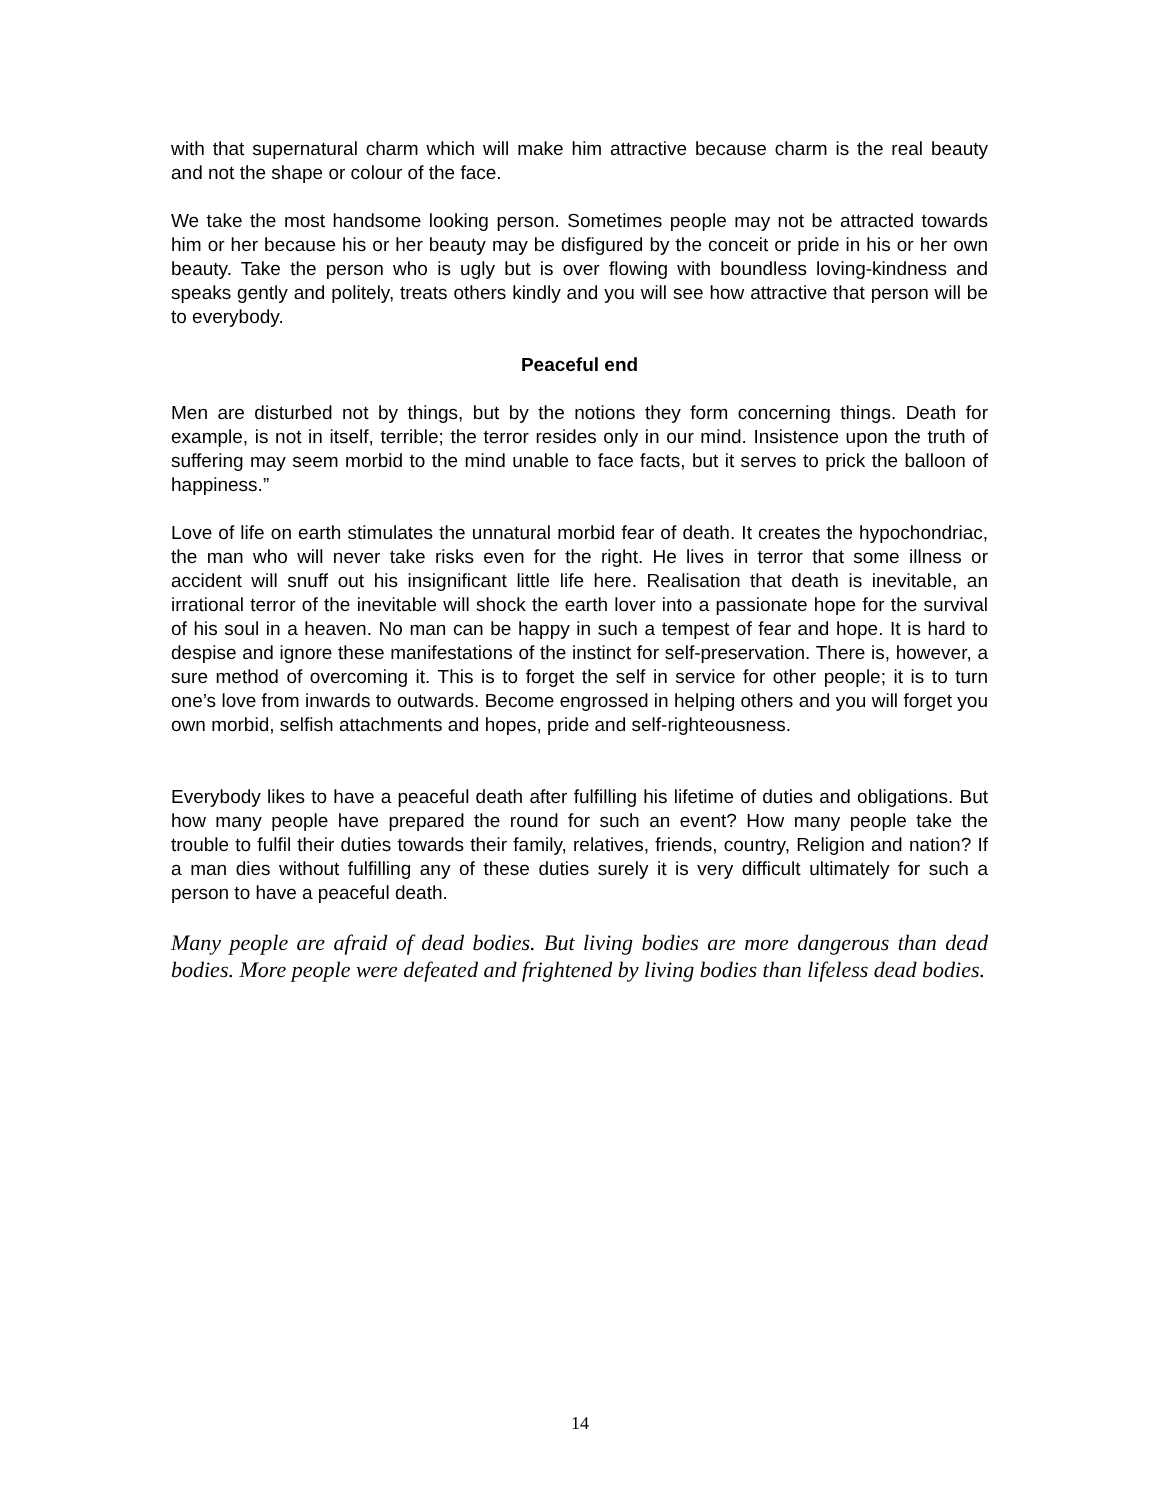with that supernatural charm which will make him attractive because charm is the real beauty and not the shape or colour of the face.
We take the most handsome looking person. Sometimes people may not be attracted towards him or her because his or her beauty may be disfigured by the conceit or pride in his or her own beauty. Take the person who is ugly but is over flowing with boundless loving-kindness and speaks gently and politely, treats others kindly and you will see how attractive that person will be to everybody.
Peaceful end
Men are disturbed not by things, but by the notions they form concerning things. Death for example, is not in itself, terrible; the terror resides only in our mind. Insistence upon the truth of suffering may seem morbid to the mind unable to face facts, but it serves to prick the balloon of happiness.”
Love of life on earth stimulates the unnatural morbid fear of death. It creates the hypochondriac, the man who will never take risks even for the right. He lives in terror that some illness or accident will snuff out his insignificant little life here. Realisation that death is inevitable, an irrational terror of the inevitable will shock the earth lover into a passionate hope for the survival of his soul in a heaven. No man can be happy in such a tempest of fear and hope. It is hard to despise and ignore these manifestations of the instinct for self-preservation. There is, however, a sure method of overcoming it. This is to forget the self in service for other people; it is to turn one’s love from inwards to outwards. Become engrossed in helping others and you will forget you own morbid, selfish attachments and hopes, pride and self-righteousness.
Everybody likes to have a peaceful death after fulfilling his lifetime of duties and obligations. But how many people have prepared the round for such an event? How many people take the trouble to fulfil their duties towards their family, relatives, friends, country, Religion and nation? If a man dies without fulfilling any of these duties surely it is very difficult ultimately for such a person to have a peaceful death.
Many people are afraid of dead bodies. But living bodies are more dangerous than dead bodies. More people were defeated and frightened by living bodies than lifeless dead bodies.
14